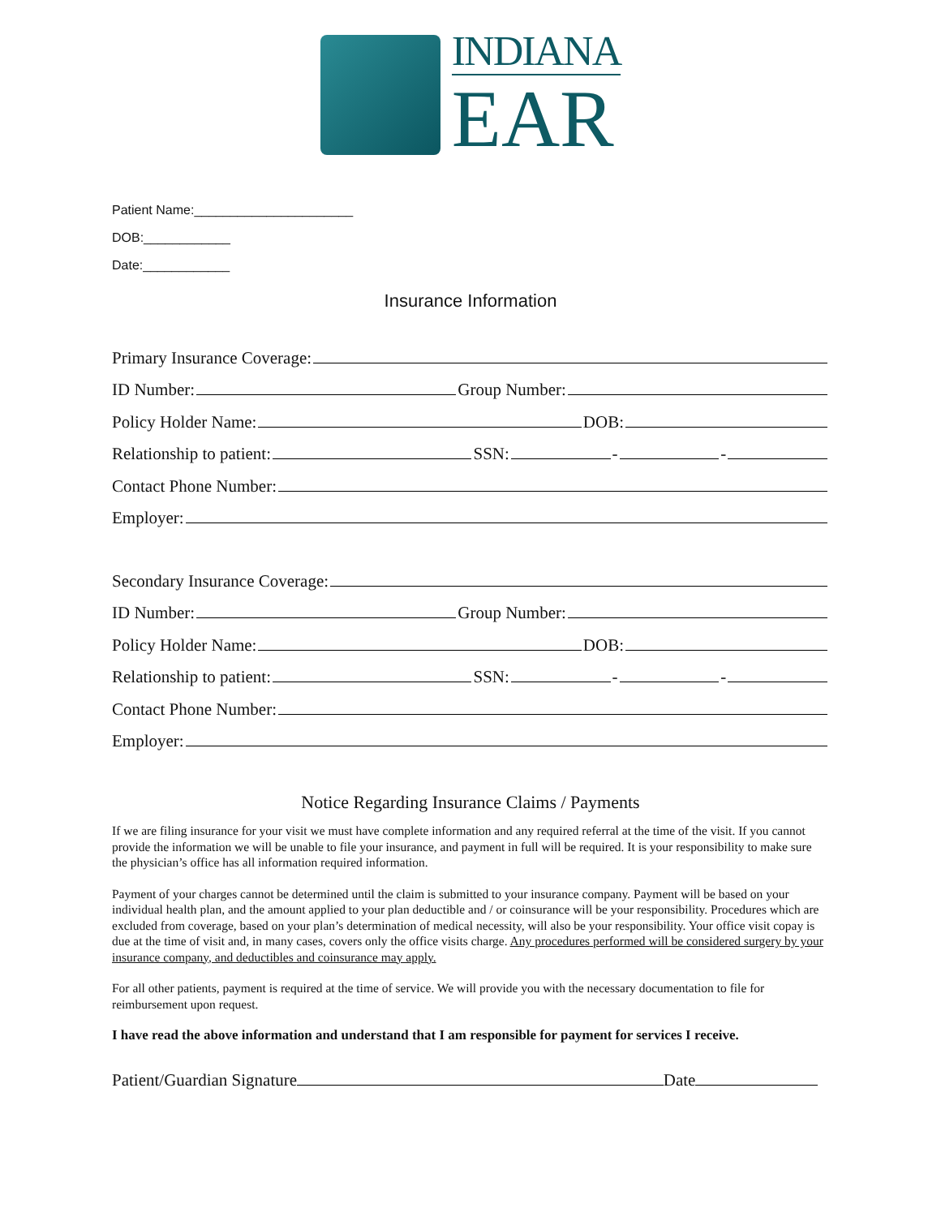INDIANA
EAR
Patient Name:______________________
DOB:____________
Date:____________
Insurance Information
Primary Insurance Coverage:
ID Number: Group Number:
Policy Holder Name: DOB:
Relationship to patient: SSN: - -
Contact Phone Number:
Employer:
Secondary Insurance Coverage:
ID Number: Group Number:
Policy Holder Name: DOB:
Relationship to patient: SSN: - -
Contact Phone Number:
Employer:
Notice Regarding Insurance Claims / Payments
If we are filing insurance for your visit we must have complete information and any required referral at the time of the visit. If you cannot provide the information we will be unable to file your insurance, and payment in full will be required. It is your responsibility to make sure the physician’s office has all information required information.
Payment of your charges cannot be determined until the claim is submitted to your insurance company. Payment will be based on your individual health plan, and the amount applied to your plan deductible and / or coinsurance will be your responsibility. Procedures which are excluded from coverage, based on your plan’s determination of medical necessity, will also be your responsibility. Your office visit copay is due at the time of visit and, in many cases, covers only the office visits charge. Any procedures performed will be considered surgery by your insurance company, and deductibles and coinsurance may apply.
For all other patients, payment is required at the time of service. We will provide you with the necessary documentation to file for reimbursement upon request.
I have read the above information and understand that I am responsible for payment for services I receive.
Patient/Guardian Signature Date